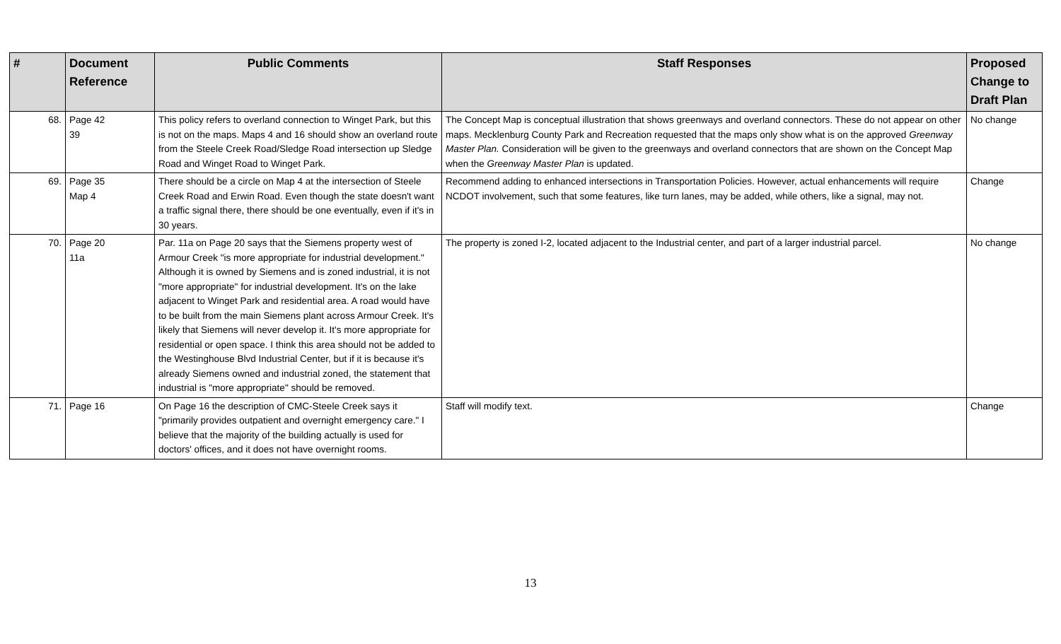| # | Document Reference | Public Comments | Staff Responses | Proposed Change to Draft Plan |
| --- | --- | --- | --- | --- |
| 68. | Page 42 39 | This policy refers to overland connection to Winget Park, but this is not on the maps. Maps 4 and 16 should show an overland route from the Steele Creek Road/Sledge Road intersection up Sledge Road and Winget Road to Winget Park. | The Concept Map is conceptual illustration that shows greenways and overland connectors. These do not appear on other maps. Mecklenburg County Park and Recreation requested that the maps only show what is on the approved Greenway Master Plan. Consideration will be given to the greenways and overland connectors that are shown on the Concept Map when the Greenway Master Plan is updated. | No change |
| 69. | Page 35 Map 4 | There should be a circle on Map 4 at the intersection of Steele Creek Road and Erwin Road. Even though the state doesn't want a traffic signal there, there should be one eventually, even if it's in 30 years. | Recommend adding to enhanced intersections in Transportation Policies. However, actual enhancements will require NCDOT involvement, such that some features, like turn lanes, may be added, while others, like a signal, may not. | Change |
| 70. | Page 20 11a | Par. 11a on Page 20 says that the Siemens property west of Armour Creek "is more appropriate for industrial development." Although it is owned by Siemens and is zoned industrial, it is not "more appropriate" for industrial development. It's on the lake adjacent to Winget Park and residential area. A road would have to be built from the main Siemens plant across Armour Creek. It's likely that Siemens will never develop it. It's more appropriate for residential or open space. I think this area should not be added to the Westinghouse Blvd Industrial Center, but if it is because it's already Siemens owned and industrial zoned, the statement that industrial is "more appropriate" should be removed. | The property is zoned I-2, located adjacent to the Industrial center, and part of a larger industrial parcel. | No change |
| 71. | Page 16 | On Page 16 the description of CMC-Steele Creek says it "primarily provides outpatient and overnight emergency care." I believe that the majority of the building actually is used for doctors' offices, and it does not have overnight rooms. | Staff will modify text. | Change |
13